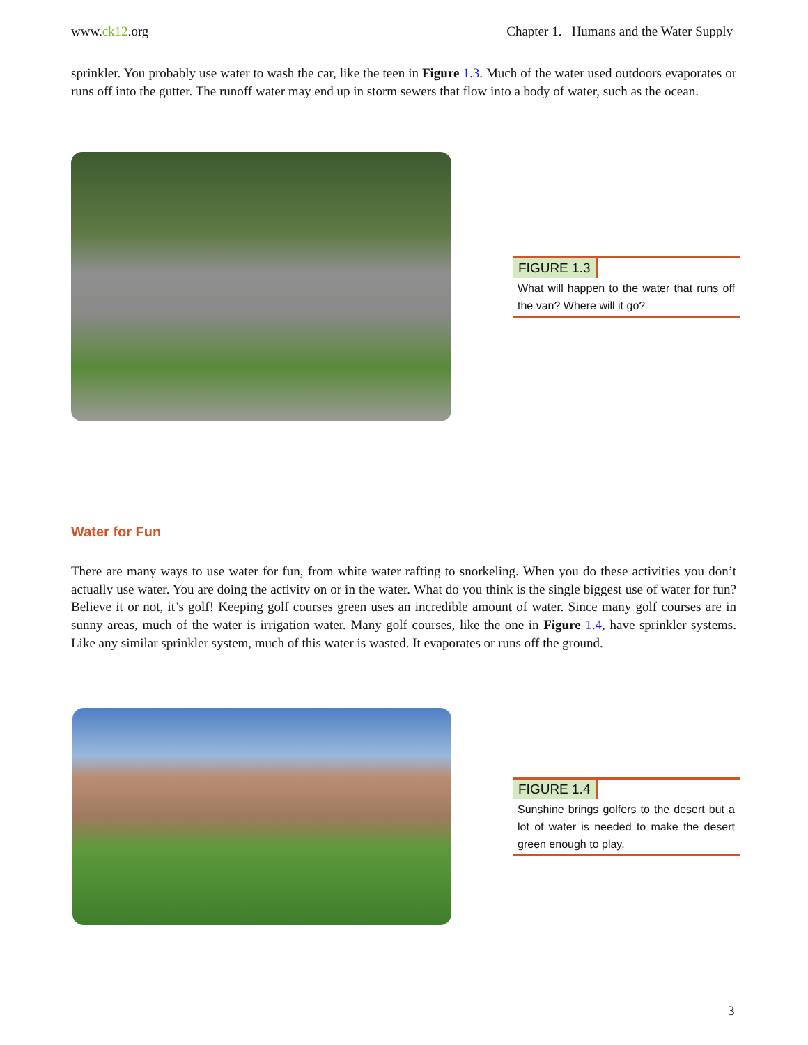www.ck12.org Chapter 1. Humans and the Water Supply
sprinkler. You probably use water to wash the car, like the teen in Figure 1.3. Much of the water used outdoors evaporates or runs off into the gutter. The runoff water may end up in storm sewers that flow into a body of water, such as the ocean.
FIGURE 1.3
What will happen to the water that runs off the van? Where will it go?
Water for Fun
There are many ways to use water for fun, from white water rafting to snorkeling. When you do these activities you don’t actually use water. You are doing the activity on or in the water. What do you think is the single biggest use of water for fun? Believe it or not, it’s golf! Keeping golf courses green uses an incredible amount of water. Since many golf courses are in sunny areas, much of the water is irrigation water. Many golf courses, like the one in Figure 1.4, have sprinkler systems. Like any similar sprinkler system, much of this water is wasted. It evaporates or runs off the ground.
FIGURE 1.4
Sunshine brings golfers to the desert but a lot of water is needed to make the desert green enough to play.
3